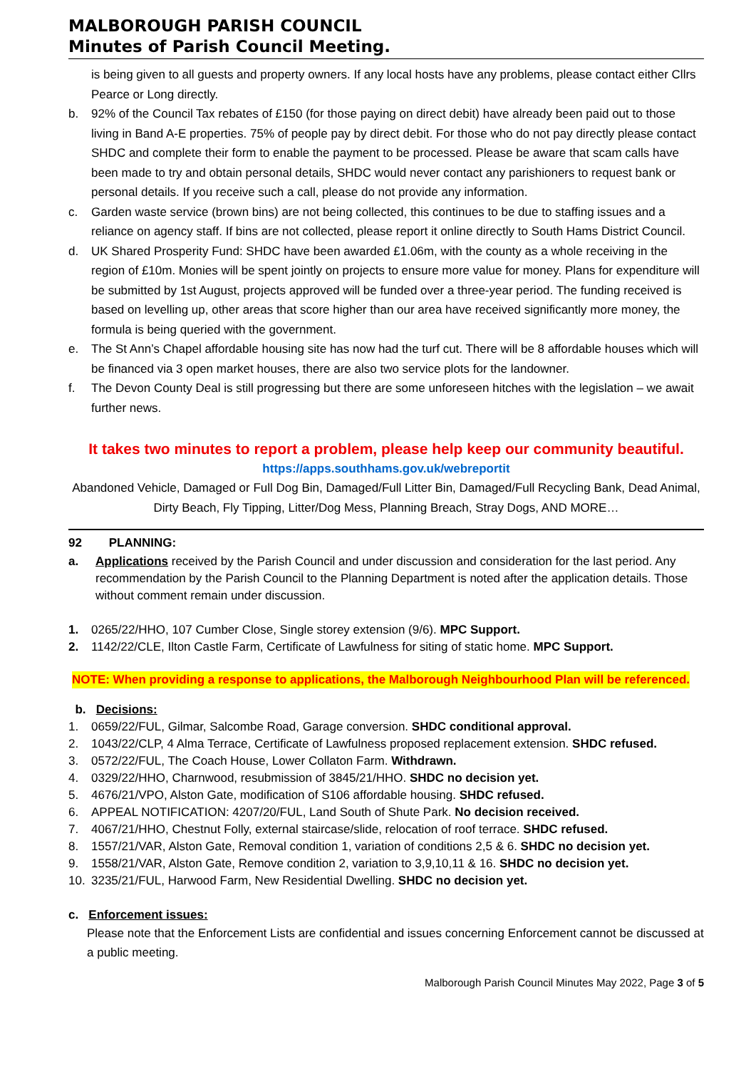MALBOROUGH PARISH COUNCIL
Minutes of Parish Council Meeting.
is being given to all guests and property owners. If any local hosts have any problems, please contact either Cllrs Pearce or Long directly.
b. 92% of the Council Tax rebates of £150 (for those paying on direct debit) have already been paid out to those living in Band A-E properties. 75% of people pay by direct debit. For those who do not pay directly please contact SHDC and complete their form to enable the payment to be processed. Please be aware that scam calls have been made to try and obtain personal details, SHDC would never contact any parishioners to request bank or personal details. If you receive such a call, please do not provide any information.
c. Garden waste service (brown bins) are not being collected, this continues to be due to staffing issues and a reliance on agency staff. If bins are not collected, please report it online directly to South Hams District Council.
d. UK Shared Prosperity Fund: SHDC have been awarded £1.06m, with the county as a whole receiving in the region of £10m. Monies will be spent jointly on projects to ensure more value for money. Plans for expenditure will be submitted by 1st August, projects approved will be funded over a three-year period. The funding received is based on levelling up, other areas that score higher than our area have received significantly more money, the formula is being queried with the government.
e. The St Ann’s Chapel affordable housing site has now had the turf cut. There will be 8 affordable houses which will be financed via 3 open market houses, there are also two service plots for the landowner.
f. The Devon County Deal is still progressing but there are some unforeseen hitches with the legislation – we await further news.
It takes two minutes to report a problem, please help keep our community beautiful.
https://apps.southhams.gov.uk/webreportit
Abandoned Vehicle, Damaged or Full Dog Bin, Damaged/Full Litter Bin, Damaged/Full Recycling Bank, Dead Animal, Dirty Beach, Fly Tipping, Litter/Dog Mess, Planning Breach, Stray Dogs, AND MORE…
92 PLANNING:
a. Applications received by the Parish Council and under discussion and consideration for the last period. Any recommendation by the Parish Council to the Planning Department is noted after the application details. Those without comment remain under discussion.
1. 0265/22/HHO, 107 Cumber Close, Single storey extension (9/6). MPC Support.
2. 1142/22/CLE, Ilton Castle Farm, Certificate of Lawfulness for siting of static home. MPC Support.
NOTE: When providing a response to applications, the Malborough Neighbourhood Plan will be referenced.
b. Decisions:
1. 0659/22/FUL, Gilmar, Salcombe Road, Garage conversion. SHDC conditional approval.
2. 1043/22/CLP, 4 Alma Terrace, Certificate of Lawfulness proposed replacement extension. SHDC refused.
3. 0572/22/FUL, The Coach House, Lower Collaton Farm. Withdrawn.
4. 0329/22/HHO, Charnwood, resubmission of 3845/21/HHO. SHDC no decision yet.
5. 4676/21/VPO, Alston Gate, modification of S106 affordable housing. SHDC refused.
6. APPEAL NOTIFICATION: 4207/20/FUL, Land South of Shute Park. No decision received.
7. 4067/21/HHO, Chestnut Folly, external staircase/slide, relocation of roof terrace. SHDC refused.
8. 1557/21/VAR, Alston Gate, Removal condition 1, variation of conditions 2,5 & 6. SHDC no decision yet.
9. 1558/21/VAR, Alston Gate, Remove condition 2, variation to 3,9,10,11 & 16. SHDC no decision yet.
10. 3235/21/FUL, Harwood Farm, New Residential Dwelling. SHDC no decision yet.
c. Enforcement issues:
Please note that the Enforcement Lists are confidential and issues concerning Enforcement cannot be discussed at a public meeting.
Malborough Parish Council Minutes May 2022, Page 3 of 5